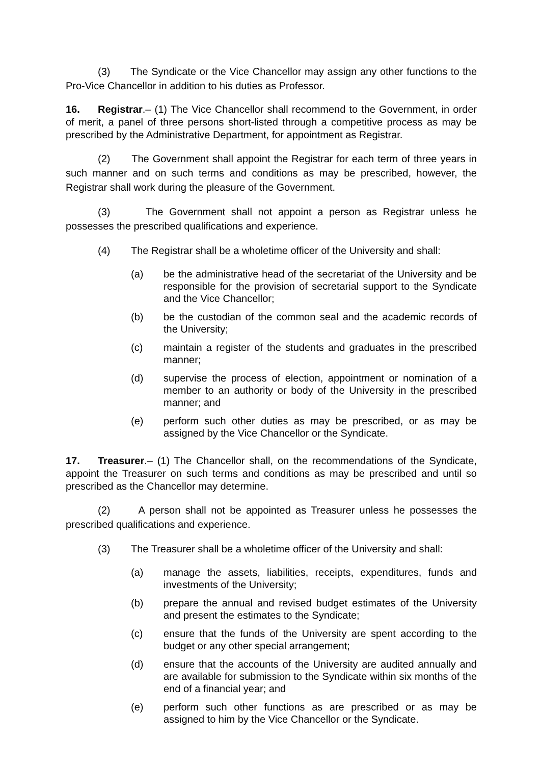(3) The Syndicate or the Vice Chancellor may assign any other functions to the Pro-Vice Chancellor in addition to his duties as Professor.
16. Registrar.– (1) The Vice Chancellor shall recommend to the Government, in order of merit, a panel of three persons short-listed through a competitive process as may be prescribed by the Administrative Department, for appointment as Registrar.
(2) The Government shall appoint the Registrar for each term of three years in such manner and on such terms and conditions as may be prescribed, however, the Registrar shall work during the pleasure of the Government.
(3) The Government shall not appoint a person as Registrar unless he possesses the prescribed qualifications and experience.
(4) The Registrar shall be a wholetime officer of the University and shall:
(a) be the administrative head of the secretariat of the University and be responsible for the provision of secretarial support to the Syndicate and the Vice Chancellor;
(b) be the custodian of the common seal and the academic records of the University;
(c) maintain a register of the students and graduates in the prescribed manner;
(d) supervise the process of election, appointment or nomination of a member to an authority or body of the University in the prescribed manner; and
(e) perform such other duties as may be prescribed, or as may be assigned by the Vice Chancellor or the Syndicate.
17. Treasurer.– (1) The Chancellor shall, on the recommendations of the Syndicate, appoint the Treasurer on such terms and conditions as may be prescribed and until so prescribed as the Chancellor may determine.
(2) A person shall not be appointed as Treasurer unless he possesses the prescribed qualifications and experience.
(3) The Treasurer shall be a wholetime officer of the University and shall:
(a) manage the assets, liabilities, receipts, expenditures, funds and investments of the University;
(b) prepare the annual and revised budget estimates of the University and present the estimates to the Syndicate;
(c) ensure that the funds of the University are spent according to the budget or any other special arrangement;
(d) ensure that the accounts of the University are audited annually and are available for submission to the Syndicate within six months of the end of a financial year; and
(e) perform such other functions as are prescribed or as may be assigned to him by the Vice Chancellor or the Syndicate.